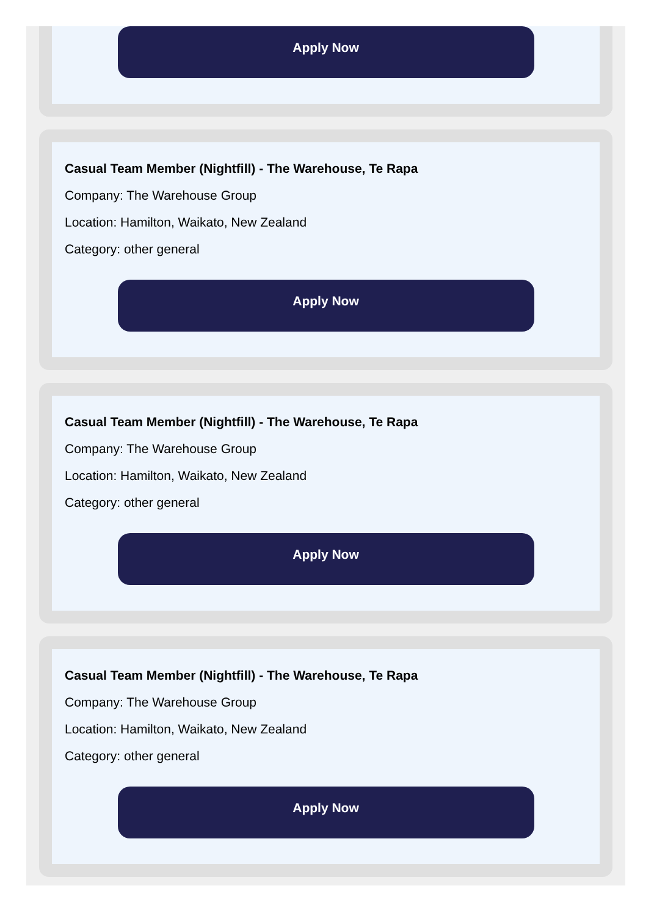Apply Now
Casual Team Member (Nightfill) - The Warehouse, Te Rapa
Company: The Warehouse Group
Location: Hamilton, Waikato, New Zealand
Category: other general
Apply Now
Casual Team Member (Nightfill) - The Warehouse, Te Rapa
Company: The Warehouse Group
Location: Hamilton, Waikato, New Zealand
Category: other general
Apply Now
Casual Team Member (Nightfill) - The Warehouse, Te Rapa
Company: The Warehouse Group
Location: Hamilton, Waikato, New Zealand
Category: other general
Apply Now